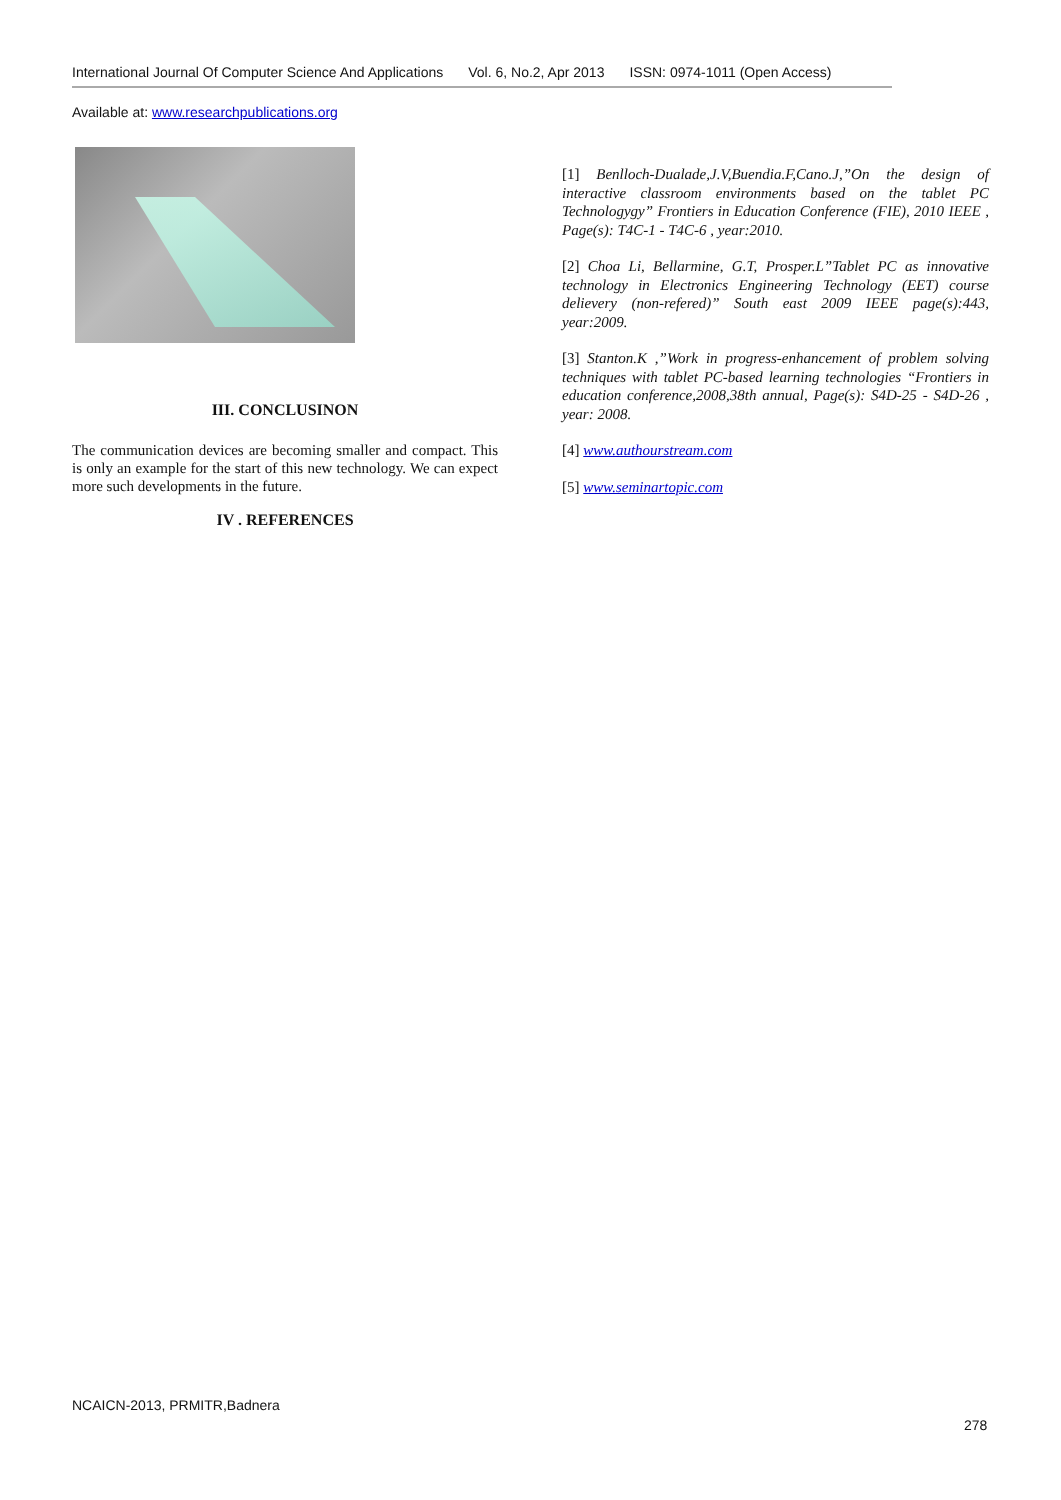International Journal Of Computer Science And Applications Vol. 6, No.2, Apr 2013 ISSN: 0974-1011 (Open Access)
Available at: www.researchpublications.org
III. CONCLUSINON
The communication devices are becoming smaller and compact. This is only an example for the start of this new technology. We can expect more such developments in the future.
IV . REFERENCES
[1] Benlloch-Dualade,J.V,Buendia.F,Cano.J,”On the design of interactive classroom environments based on the tablet PC Technologygy” Frontiers in Education Conference (FIE), 2010 IEEE , Page(s): T4C-1 - T4C-6 , year:2010.
[2] Choa Li, Bellarmine, G.T, Prosper.L”Tablet PC as innovative technology in Electronics Engineering Technology (EET) course delievery (non-refered)” South east 2009 IEEE page(s):443, year:2009.
[3] Stanton.K ,”Work in progress-enhancement of problem solving techniques with tablet PC-based learning technologies “Frontiers in education conference,2008,38th annual, Page(s): S4D-25 - S4D-26 , year: 2008.
[4] www.authourstream.com
[5] www.seminartopic.com
NCAICN-2013, PRMITR,Badnera
278